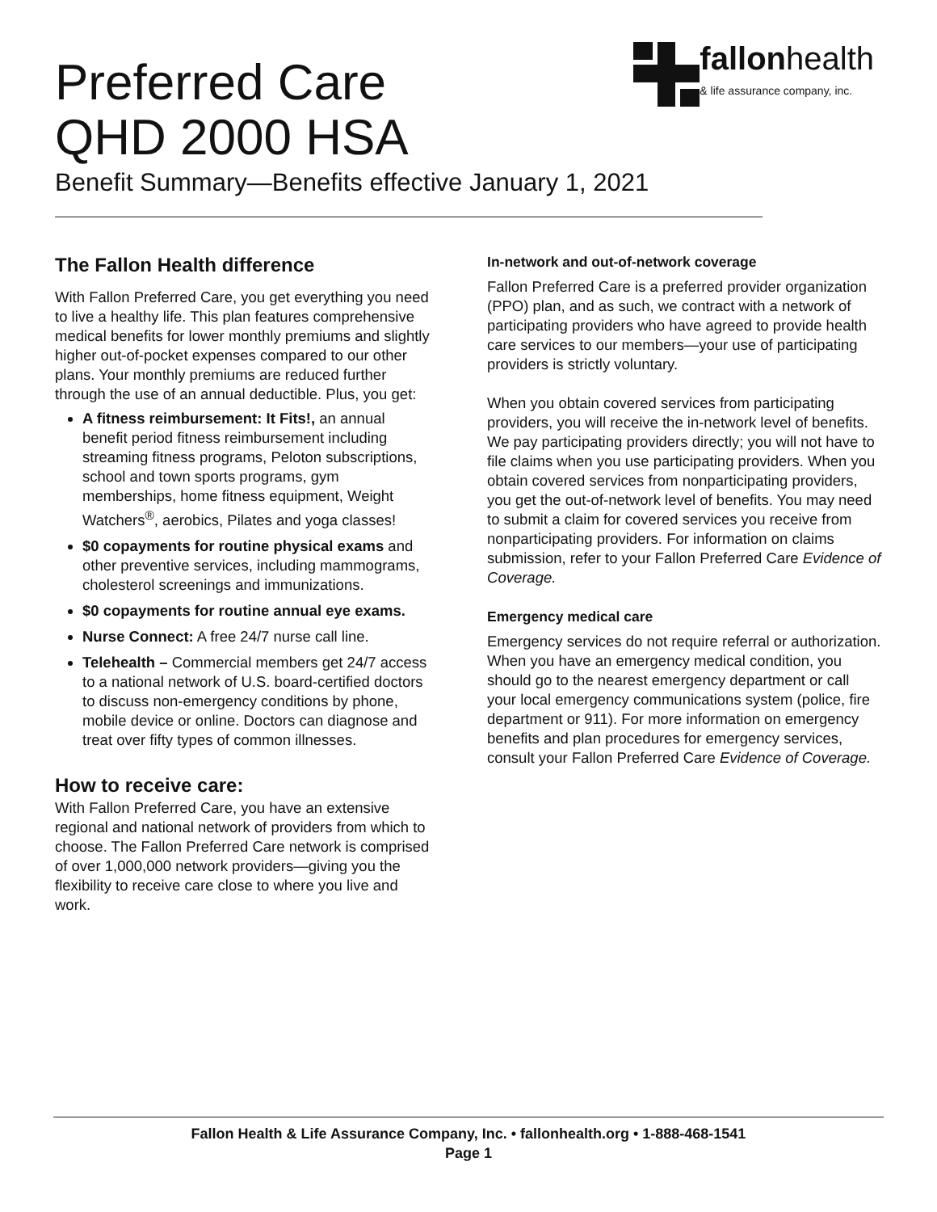Preferred Care
QHD 2000 HSA
Benefit Summary—Benefits effective January 1, 2021
fallonhealth
& life assurance company, inc.
The Fallon Health difference
With Fallon Preferred Care, you get everything you need to live a healthy life. This plan features comprehensive medical benefits for lower monthly premiums and slightly higher out-of-pocket expenses compared to our other plans. Your monthly premiums are reduced further through the use of an annual deductible. Plus, you get:
A fitness reimbursement: It Fits!, an annual benefit period fitness reimbursement including streaming fitness programs, Peloton subscriptions, school and town sports programs, gym memberships, home fitness equipment, Weight Watchers<sup>®</sup>, aerobics, Pilates and yoga classes!
$0 copayments for routine physical exams and other preventive services, including mammograms, cholesterol screenings and immunizations.
$0 copayments for routine annual eye exams.
Nurse Connect: A free 24/7 nurse call line.
Telehealth – Commercial members get 24/7 access to a national network of U.S. board-certified doctors to discuss non-emergency conditions by phone, mobile device or online. Doctors can diagnose and treat over fifty types of common illnesses.
How to receive care:
With Fallon Preferred Care, you have an extensive regional and national network of providers from which to choose. The Fallon Preferred Care network is comprised of over 1,000,000 network providers—giving you the flexibility to receive care close to where you live and work.
In-network and out-of-network coverage
Fallon Preferred Care is a preferred provider organization (PPO) plan, and as such, we contract with a network of participating providers who have agreed to provide health care services to our members—your use of participating providers is strictly voluntary.
When you obtain covered services from participating providers, you will receive the in-network level of benefits. We pay participating providers directly; you will not have to file claims when you use participating providers. When you obtain covered services from nonparticipating providers, you get the out-of-network level of benefits. You may need to submit a claim for covered services you receive from nonparticipating providers. For information on claims submission, refer to your Fallon Preferred Care Evidence of Coverage.
Emergency medical care
Emergency services do not require referral or authorization. When you have an emergency medical condition, you should go to the nearest emergency department or call your local emergency communications system (police, fire department or 911). For more information on emergency benefits and plan procedures for emergency services, consult your Fallon Preferred Care Evidence of Coverage.
Fallon Health & Life Assurance Company, Inc. • fallonhealth.org • 1-888-468-1541
Page 1